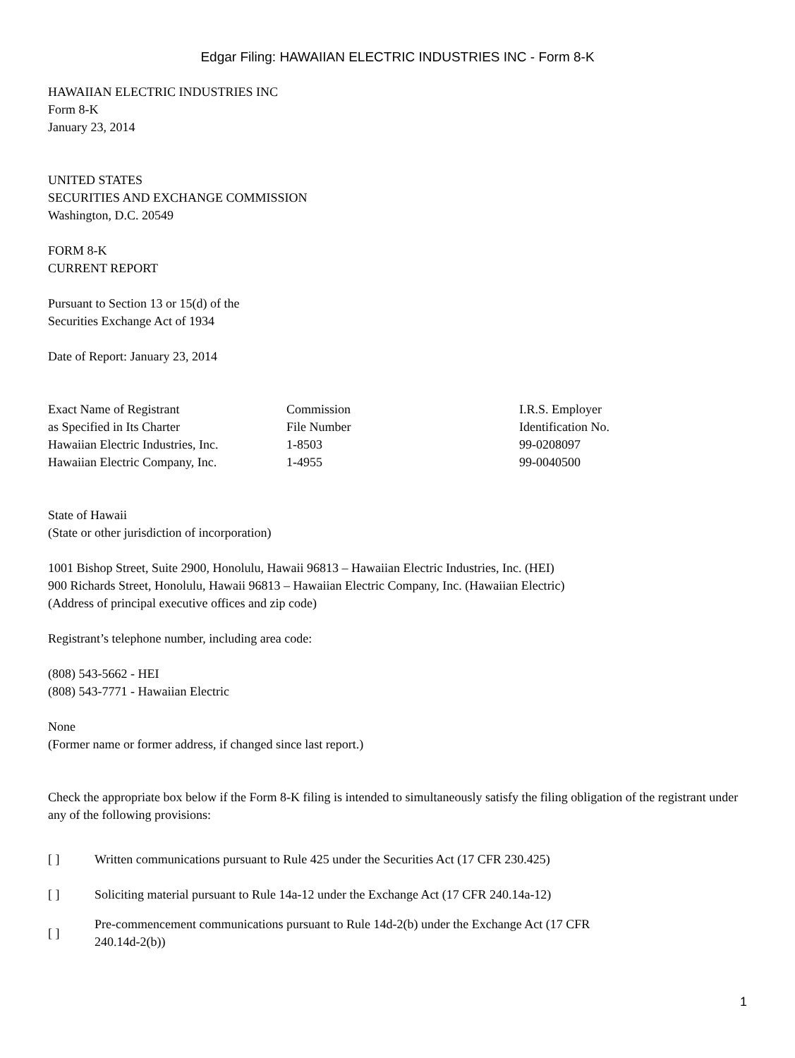Edgar Filing: HAWAIIAN ELECTRIC INDUSTRIES INC - Form 8-K
HAWAIIAN ELECTRIC INDUSTRIES INC
Form 8-K
January 23, 2014
UNITED STATES
SECURITIES AND EXCHANGE COMMISSION
Washington, D.C. 20549
FORM 8-K
CURRENT REPORT
Pursuant to Section 13 or 15(d) of the
Securities Exchange Act of 1934
Date of Report: January 23, 2014
| Exact Name of Registrant | Commission | I.R.S. Employer |
| as Specified in Its Charter | File Number | Identification No. |
| Hawaiian Electric Industries, Inc. | 1-8503 | 99-0208097 |
| Hawaiian Electric Company, Inc. | 1-4955 | 99-0040500 |
State of Hawaii
(State or other jurisdiction of incorporation)
1001 Bishop Street, Suite 2900, Honolulu, Hawaii 96813 – Hawaiian Electric Industries, Inc. (HEI)
900 Richards Street, Honolulu, Hawaii 96813 – Hawaiian Electric Company, Inc. (Hawaiian Electric)
(Address of principal executive offices and zip code)
Registrant’s telephone number, including area code:
(808) 543-5662 - HEI
(808) 543-7771 - Hawaiian Electric
None
(Former name or former address, if changed since last report.)
Check the appropriate box below if the Form 8-K filing is intended to simultaneously satisfy the filing obligation of the registrant under any of the following provisions:
| [ ] | Written communications pursuant to Rule 425 under the Securities Act (17 CFR 230.425) |
| [ ] | Soliciting material pursuant to Rule 14a-12 under the Exchange Act (17 CFR 240.14a-12) |
| [ ] | Pre-commencement communications pursuant to Rule 14d-2(b) under the Exchange Act (17 CFR 240.14d-2(b)) |
1